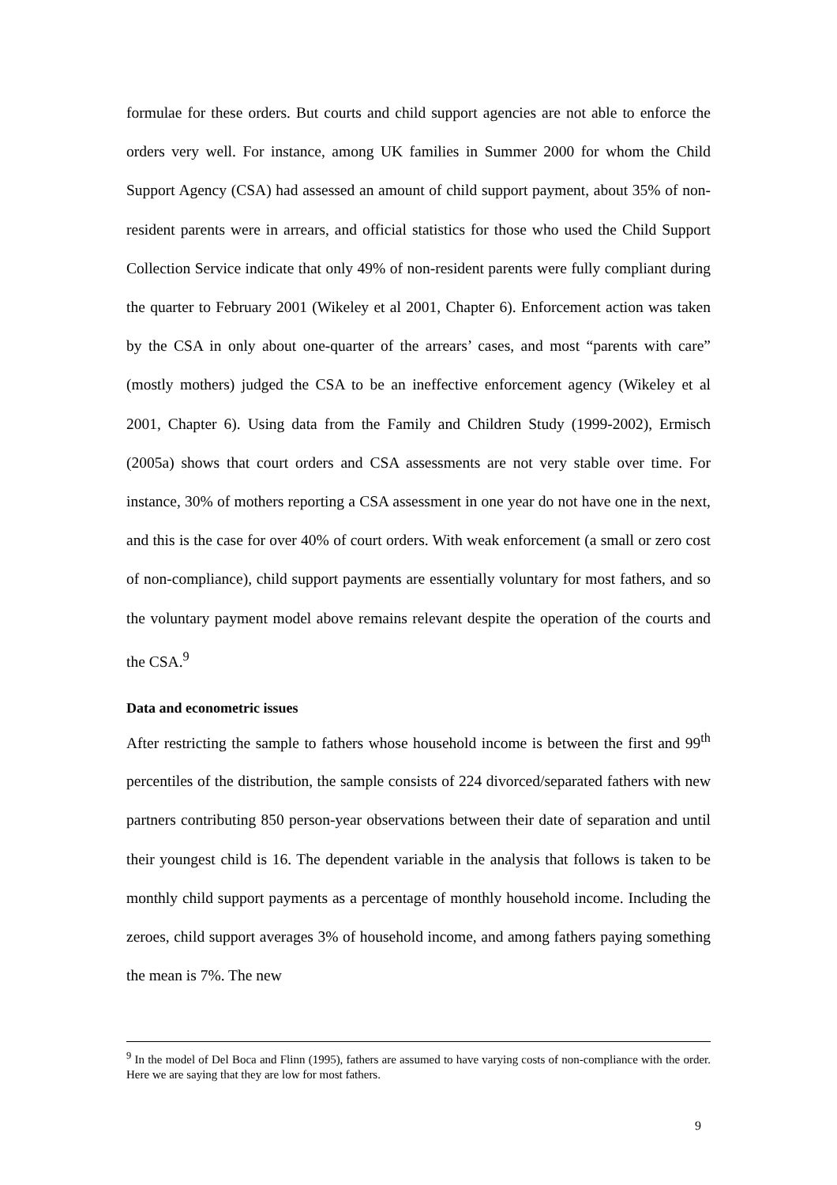formulae for these orders. But courts and child support agencies are not able to enforce the orders very well. For instance, among UK families in Summer 2000 for whom the Child Support Agency (CSA) had assessed an amount of child support payment, about 35% of non-resident parents were in arrears, and official statistics for those who used the Child Support Collection Service indicate that only 49% of non-resident parents were fully compliant during the quarter to February 2001 (Wikeley et al 2001, Chapter 6). Enforcement action was taken by the CSA in only about one-quarter of the arrears’ cases, and most “parents with care” (mostly mothers) judged the CSA to be an ineffective enforcement agency (Wikeley et al 2001, Chapter 6). Using data from the Family and Children Study (1999-2002), Ermisch (2005a) shows that court orders and CSA assessments are not very stable over time. For instance, 30% of mothers reporting a CSA assessment in one year do not have one in the next, and this is the case for over 40% of court orders. With weak enforcement (a small or zero cost of non-compliance), child support payments are essentially voluntary for most fathers, and so the voluntary payment model above remains relevant despite the operation of the courts and the CSA.<sup>9</sup>
Data and econometric issues
After restricting the sample to fathers whose household income is between the first and 99<sup>th</sup> percentiles of the distribution, the sample consists of 224 divorced/separated fathers with new partners contributing 850 person-year observations between their date of separation and until their youngest child is 16. The dependent variable in the analysis that follows is taken to be monthly child support payments as a percentage of monthly household income. Including the zeroes, child support averages 3% of household income, and among fathers paying something the mean is 7%. The new
<sup>9</sup> In the model of Del Boca and Flinn (1995), fathers are assumed to have varying costs of non-compliance with the order. Here we are saying that they are low for most fathers.
9